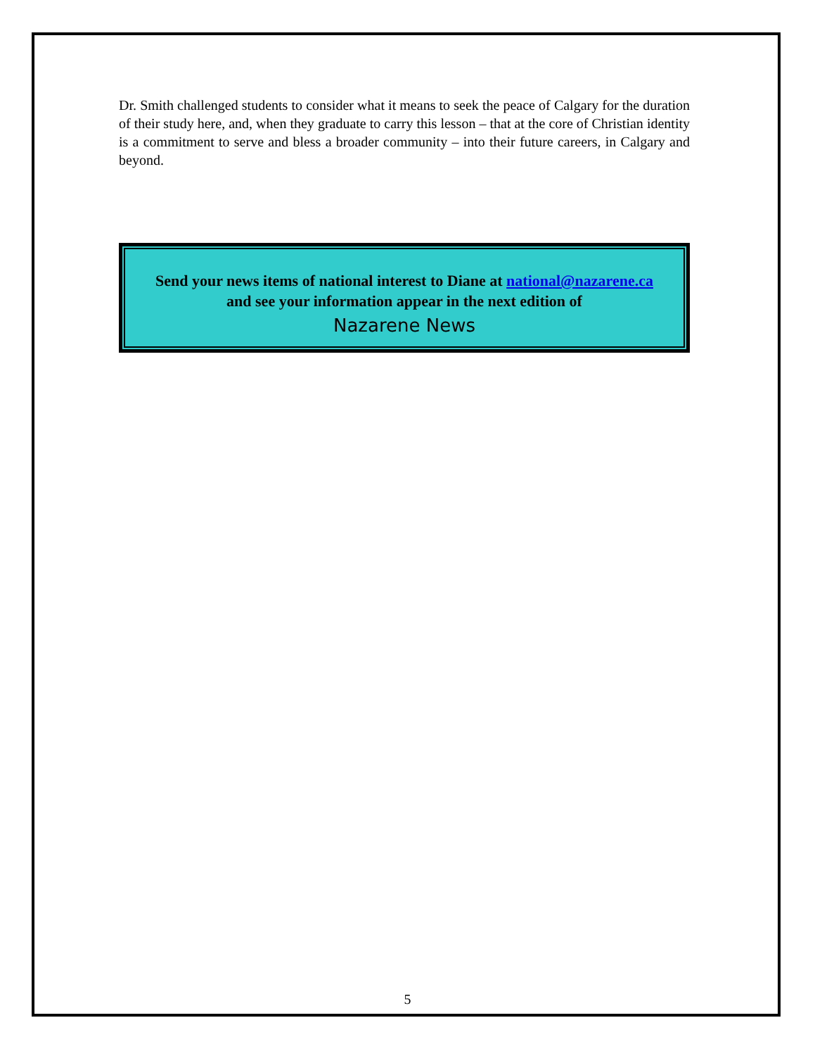Dr. Smith challenged students to consider what it means to seek the peace of Calgary for the duration of their study here, and, when they graduate to carry this lesson – that at the core of Christian identity is a commitment to serve and bless a broader community – into their future careers, in Calgary and beyond.
Send your news items of national interest to Diane at national@nazarene.ca
and see your information appear in the next edition of
Nazarene News
5